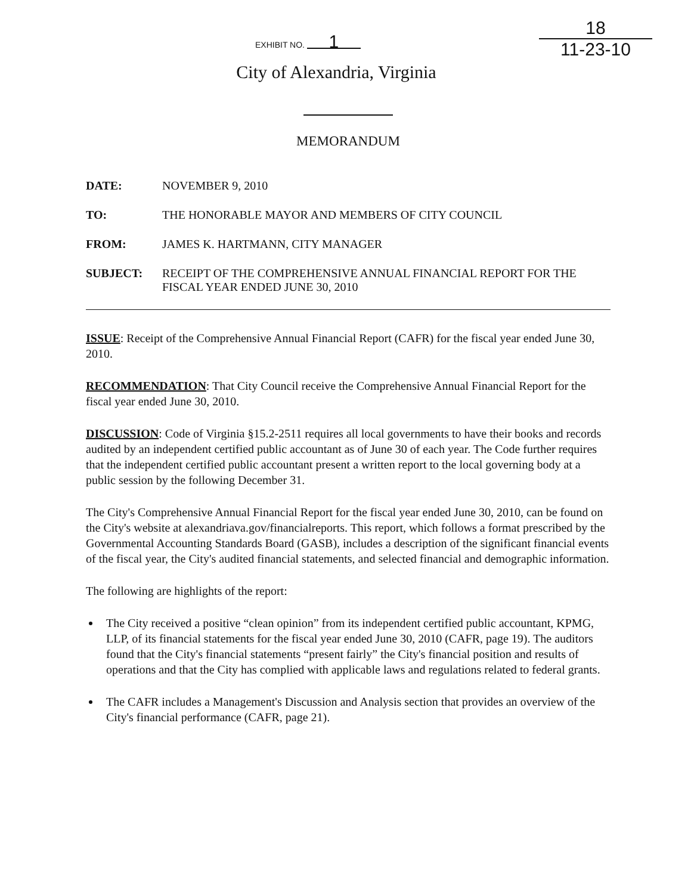EXHIBIT NO. 1
18
11-23-10
City of Alexandria, Virginia
MEMORANDUM
DATE: NOVEMBER 9, 2010
TO: THE HONORABLE MAYOR AND MEMBERS OF CITY COUNCIL
FROM: JAMES K. HARTMANN, CITY MANAGER
SUBJECT: RECEIPT OF THE COMPREHENSIVE ANNUAL FINANCIAL REPORT FOR THE FISCAL YEAR ENDED JUNE 30, 2010
ISSUE: Receipt of the Comprehensive Annual Financial Report (CAFR) for the fiscal year ended June 30, 2010.
RECOMMENDATION: That City Council receive the Comprehensive Annual Financial Report for the fiscal year ended June 30, 2010.
DISCUSSION: Code of Virginia §15.2-2511 requires all local governments to have their books and records audited by an independent certified public accountant as of June 30 of each year. The Code further requires that the independent certified public accountant present a written report to the local governing body at a public session by the following December 31.
The City's Comprehensive Annual Financial Report for the fiscal year ended June 30, 2010, can be found on the City's website at alexandriava.gov/financialreports. This report, which follows a format prescribed by the Governmental Accounting Standards Board (GASB), includes a description of the significant financial events of the fiscal year, the City's audited financial statements, and selected financial and demographic information.
The following are highlights of the report:
The City received a positive “clean opinion” from its independent certified public accountant, KPMG, LLP, of its financial statements for the fiscal year ended June 30, 2010 (CAFR, page 19). The auditors found that the City's financial statements “present fairly” the City's financial position and results of operations and that the City has complied with applicable laws and regulations related to federal grants.
The CAFR includes a Management's Discussion and Analysis section that provides an overview of the City's financial performance (CAFR, page 21).